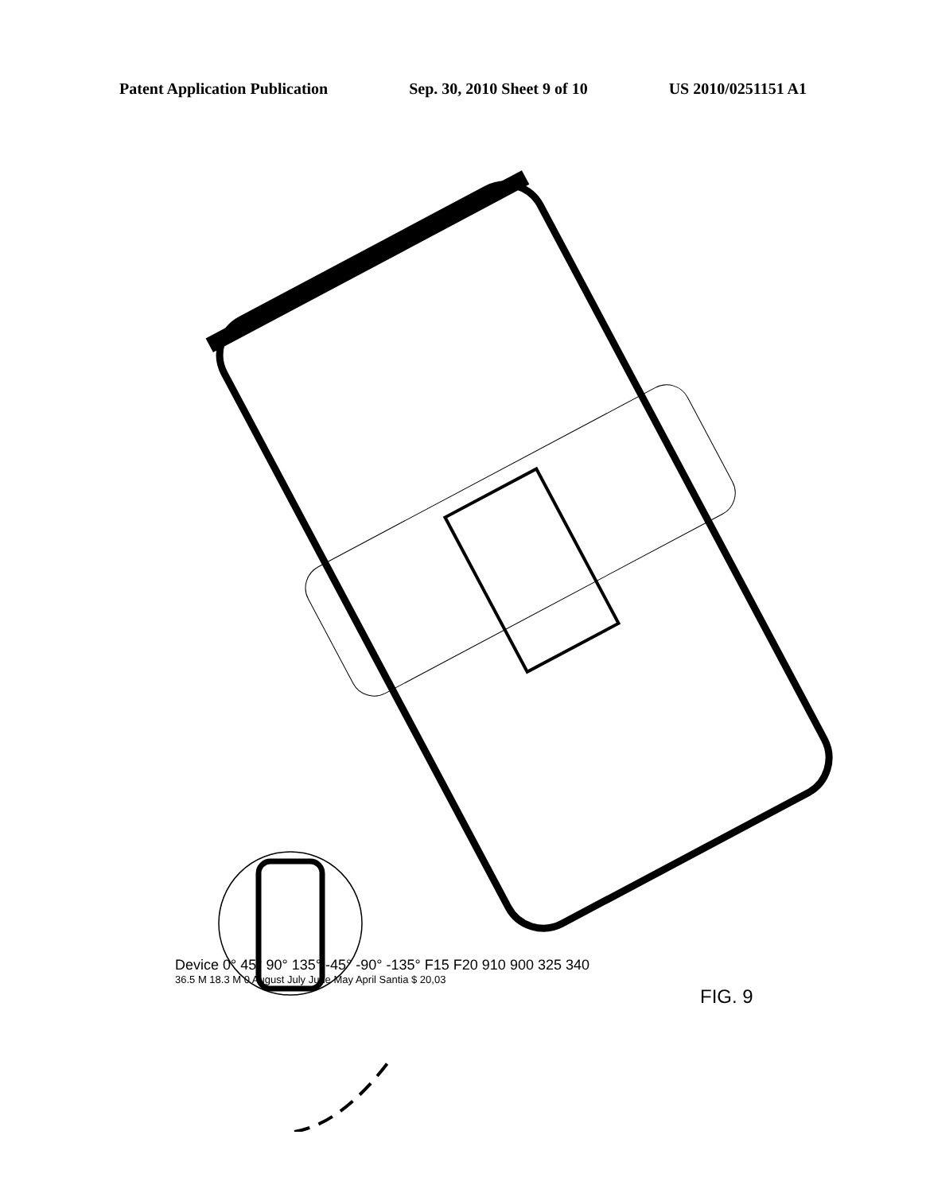Patent Application Publication Sep. 30, 2010 Sheet 9 of 10 US 2010/0251151 A1
Device 0° 45° 90° 135° -45° -90° -135° F15 F20 910 900 325 340
36.5 M 18.3 M 0 August July June May April Santia $ 20,03
FIG. 9